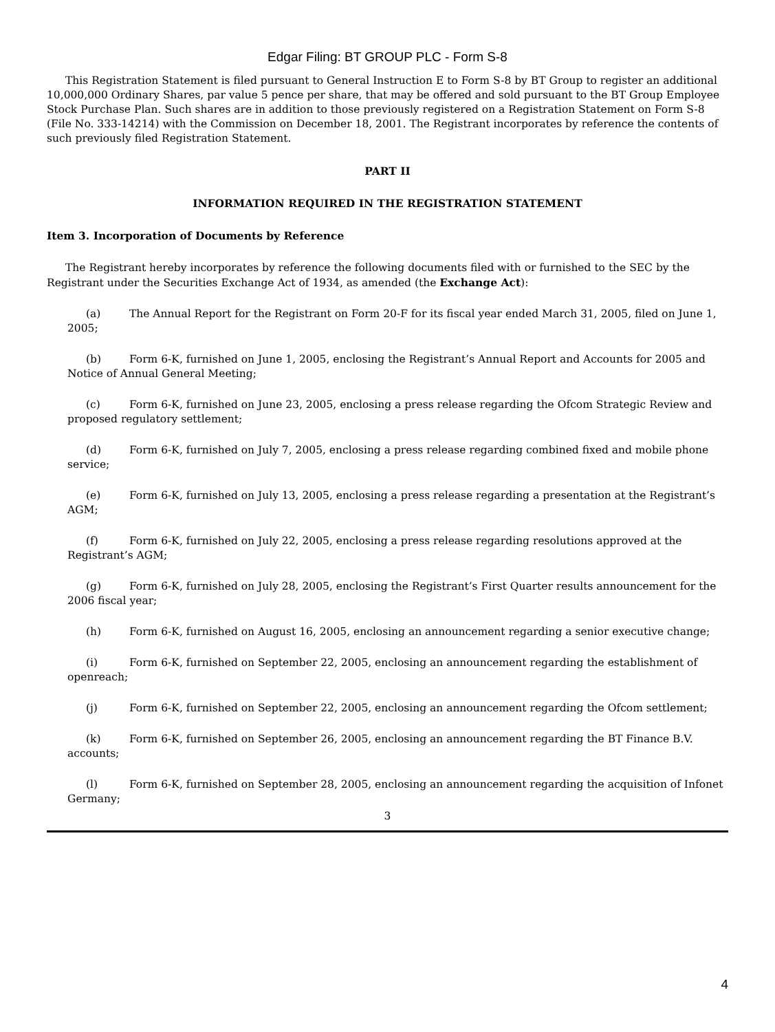Edgar Filing: BT GROUP PLC - Form S-8
This Registration Statement is filed pursuant to General Instruction E to Form S-8 by BT Group to register an additional 10,000,000 Ordinary Shares, par value 5 pence per share, that may be offered and sold pursuant to the BT Group Employee Stock Purchase Plan. Such shares are in addition to those previously registered on a Registration Statement on Form S-8 (File No. 333-14214) with the Commission on December 18, 2001. The Registrant incorporates by reference the contents of such previously filed Registration Statement.
PART II
INFORMATION REQUIRED IN THE REGISTRATION STATEMENT
Item 3. Incorporation of Documents by Reference
The Registrant hereby incorporates by reference the following documents filed with or furnished to the SEC by the Registrant under the Securities Exchange Act of 1934, as amended (the Exchange Act):
(a) The Annual Report for the Registrant on Form 20-F for its fiscal year ended March 31, 2005, filed on June 1, 2005;
(b) Form 6-K, furnished on June 1, 2005, enclosing the Registrant’s Annual Report and Accounts for 2005 and Notice of Annual General Meeting;
(c) Form 6-K, furnished on June 23, 2005, enclosing a press release regarding the Ofcom Strategic Review and proposed regulatory settlement;
(d) Form 6-K, furnished on July 7, 2005, enclosing a press release regarding combined fixed and mobile phone service;
(e) Form 6-K, furnished on July 13, 2005, enclosing a press release regarding a presentation at the Registrant’s AGM;
(f) Form 6-K, furnished on July 22, 2005, enclosing a press release regarding resolutions approved at the Registrant’s AGM;
(g) Form 6-K, furnished on July 28, 2005, enclosing the Registrant’s First Quarter results announcement for the 2006 fiscal year;
(h) Form 6-K, furnished on August 16, 2005, enclosing an announcement regarding a senior executive change;
(i) Form 6-K, furnished on September 22, 2005, enclosing an announcement regarding the establishment of openreach;
(j) Form 6-K, furnished on September 22, 2005, enclosing an announcement regarding the Ofcom settlement;
(k) Form 6-K, furnished on September 26, 2005, enclosing an announcement regarding the BT Finance B.V. accounts;
(l) Form 6-K, furnished on September 28, 2005, enclosing an announcement regarding the acquisition of Infonet Germany;
3
4